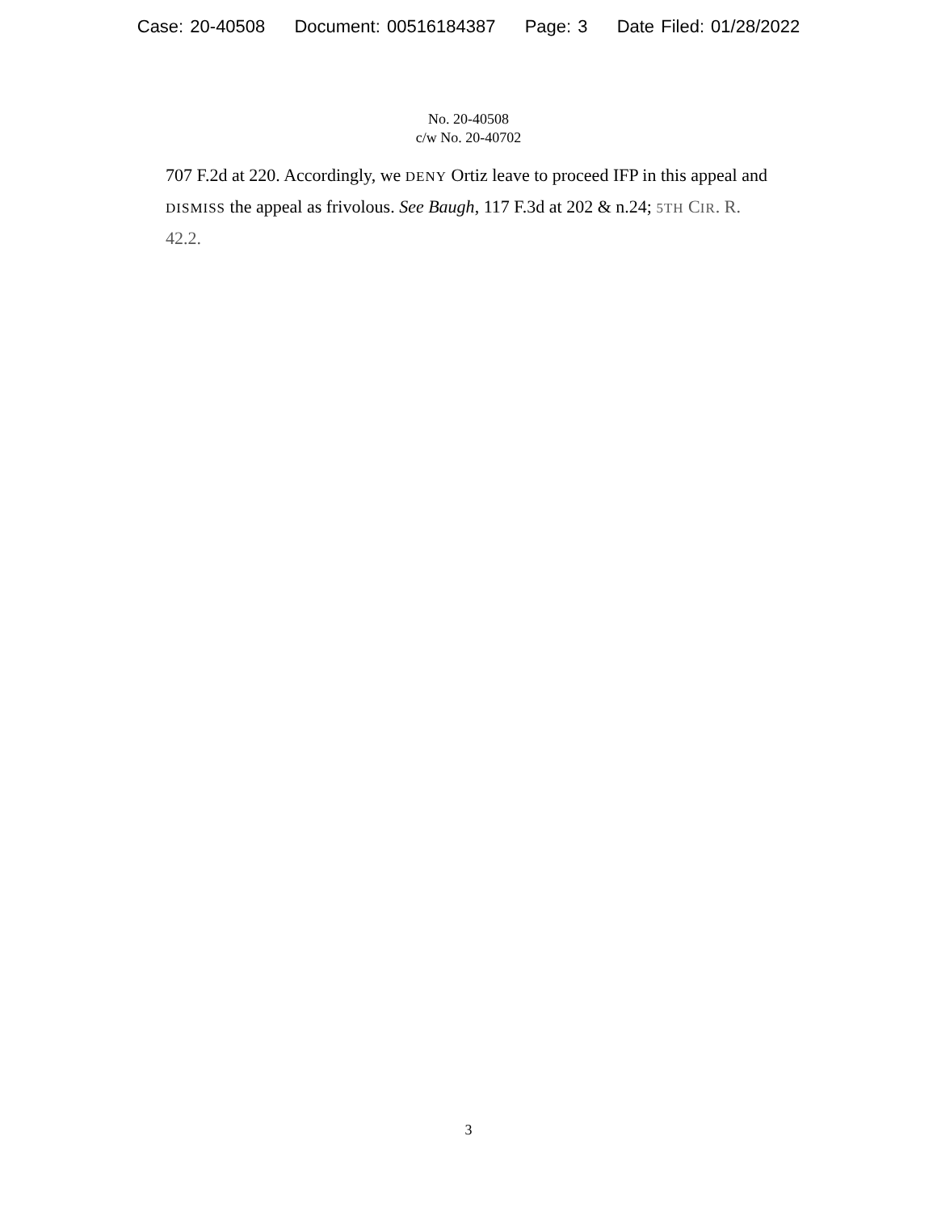Case: 20-40508 Document: 00516184387 Page: 3 Date Filed: 01/28/2022
No. 20-40508
c/w No. 20-40702
707 F.2d at 220. Accordingly, we DENY Ortiz leave to proceed IFP in this appeal and DISMISS the appeal as frivolous. See Baugh, 117 F.3d at 202 & n.24; 5TH CIR. R. 42.2.
3